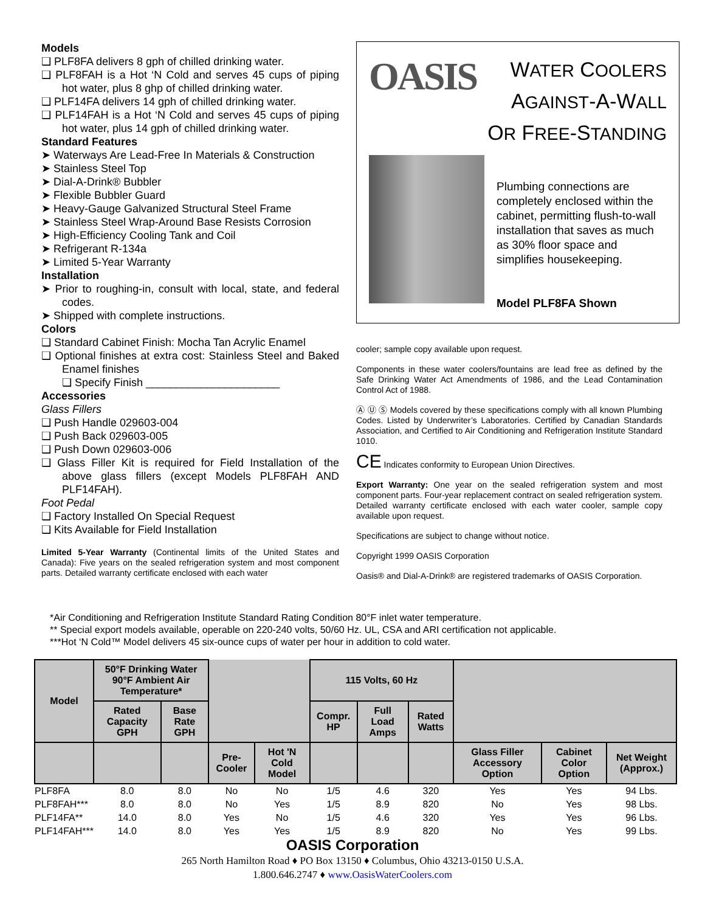Models
❑ PLF8FA delivers 8 gph of chilled drinking water.
❑ PLF8FAH is a Hot ‘N Cold and serves 45 cups of piping hot water, plus 8 ghp of chilled drinking water.
❑ PLF14FA delivers 14 gph of chilled drinking water.
❑ PLF14FAH is a Hot ‘N Cold and serves 45 cups of piping hot water, plus 14 gph of chilled drinking water.
Standard Features
➤ Waterways Are Lead-Free In Materials & Construction
➤ Stainless Steel Top
➤ Dial-A-Drink® Bubbler
➤ Flexible Bubbler Guard
➤ Heavy-Gauge Galvanized Structural Steel Frame
➤ Stainless Steel Wrap-Around Base Resists Corrosion
➤ High-Efficiency Cooling Tank and Coil
➤ Refrigerant R-134a
➤ Limited 5-Year Warranty
Installation
➤ Prior to roughing-in, consult with local, state, and federal codes.
➤ Shipped with complete instructions.
Colors
❑ Standard Cabinet Finish: Mocha Tan Acrylic Enamel
❑ Optional finishes at extra cost: Stainless Steel and Baked Enamel finishes
❑ Specify Finish ______________________
Accessories
Glass Fillers
❑ Push Handle 029603-004
❑ Push Back 029603-005
❑ Push Down 029603-006
❑ Glass Filler Kit is required for Field Installation of the above glass fillers (except Models PLF8FAH AND PLF14FAH).
Foot Pedal
❑ Factory Installed On Special Request
❑ Kits Available for Field Installation
Limited 5-Year Warranty (Continental limits of the United States and Canada): Five years on the sealed refrigeration system and most component parts. Detailed warranty certificate enclosed with each water
OASIS
WATER COOLERS
AGAINST-A-WALL
OR FREE-STANDING
Plumbing connections are completely enclosed within the cabinet, permitting flush-to-wall installation that saves as much as 30% floor space and simplifies housekeeping.
Model PLF8FA Shown
cooler; sample copy available upon request.
Components in these water coolers/fountains are lead free as defined by the Safe Drinking Water Act Amendments of 1986, and the Lead Contamination Control Act of 1988.
Ⓐ Ⓤ Ⓢ Models covered by these specifications comply with all known Plumbing Codes. Listed by Underwriter’s Laboratories. Certified by Canadian Standards Association, and Certified to Air Conditioning and Refrigeration Institute Standard 1010.
CE Indicates conformity to European Union Directives.
Export Warranty: One year on the sealed refrigeration system and most component parts. Four-year replacement contract on sealed refrigeration system. Detailed warranty certificate enclosed with each water cooler, sample copy available upon request.
Specifications are subject to change without notice.
Copyright 1999 OASIS Corporation
Oasis® and Dial-A-Drink® are registered trademarks of OASIS Corporation.
*Air Conditioning and Refrigeration Institute Standard Rating Condition 80°F inlet water temperature.
** Special export models available, operable on 220-240 volts, 50/60 Hz. UL, CSA and ARI certification not applicable.
***Hot ‘N Cold™ Model delivers 45 six-ounce cups of water per hour in addition to cold water.
| Model | 50°F Drinking Water 90°F Ambient Air Temperature* | | | | 115 Volts, 60 Hz | | | | | |
| --- | --- | --- | --- | --- | --- | --- | --- | --- | --- | --- |
| | Rated Capacity GPH | Base Rate GPH | | | Compr. HP | Full Load Amps | Rated Watts | | | |
| | | | Pre-Cooler | Hot 'N Cold Model | | | | Glass Filler Accessory Option | Cabinet Color Option | Net Weight (Approx.) |
| PLF8FA | 8.0 | 8.0 | No | No | 1/5 | 4.6 | 320 | Yes | Yes | 94 Lbs. |
| PLF8FAH*** | 8.0 | 8.0 | No | Yes | 1/5 | 8.9 | 820 | No | Yes | 98 Lbs. |
| PLF14FA** | 14.0 | 8.0 | Yes | No | 1/5 | 4.6 | 320 | Yes | Yes | 96 Lbs. |
| PLF14FAH*** | 14.0 | 8.0 | Yes | Yes | 1/5 | 8.9 | 820 | No | Yes | 99 Lbs. |
OASIS Corporation
265 North Hamilton Road ♦ PO Box 13150 ♦ Columbus, Ohio 43213-0150 U.S.A.
1.800.646.2747 ♦ www.OasisWaterCoolers.com